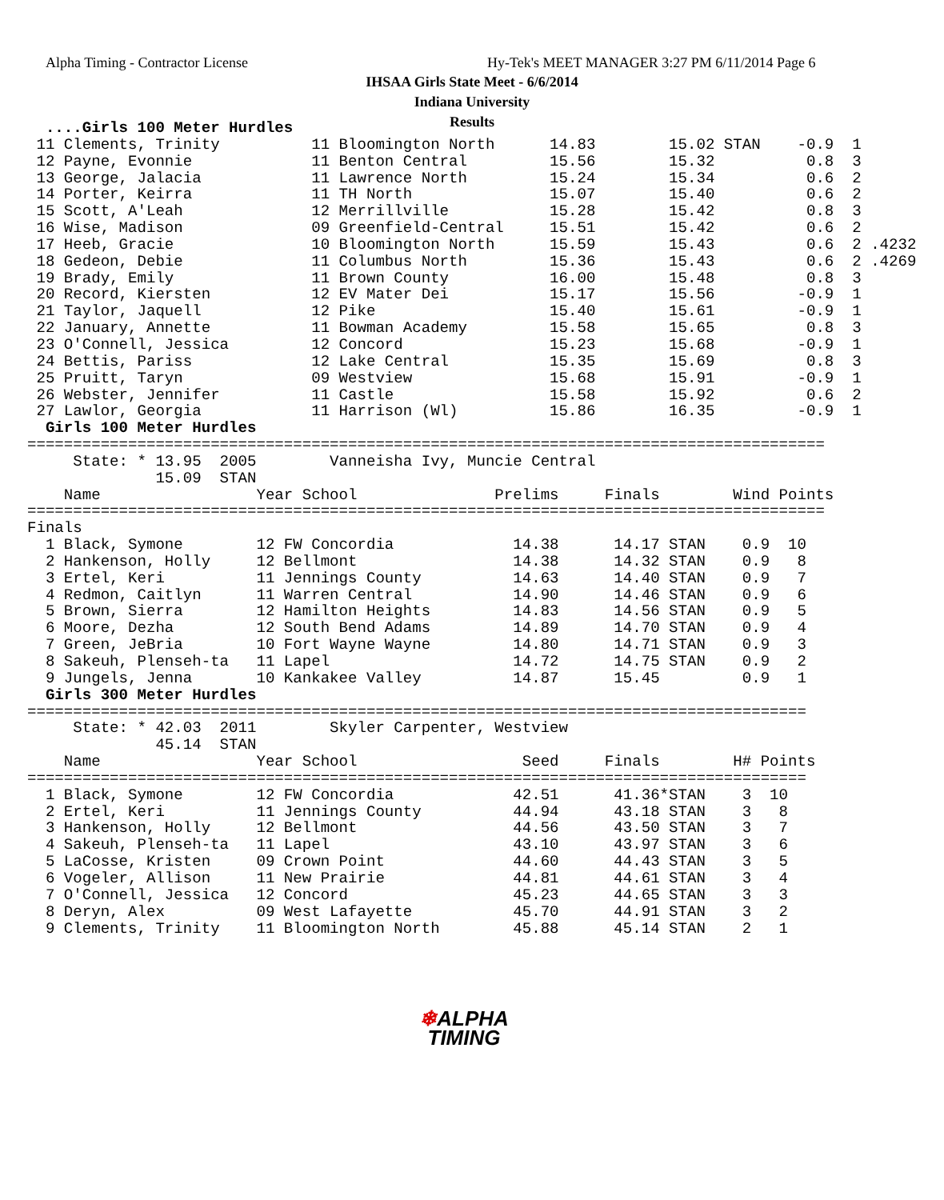Alpha Timing - Contractor License
Hy-Tek's MEET MANAGER 3:27 PM 6/11/2014 Page 6
IHSAA Girls State Meet - 6/6/2014
Indiana University
Results
  ....Girls 100 Meter Hurdles
 11 Clements, Trinity          11 Bloomington North      14.83        15.02 STAN    -0.9  1
 12 Payne, Evonnie             11 Benton Central         15.56        15.32          0.8  3
 13 George, Jalacia            11 Lawrence North         15.24        15.34          0.6  2
 14 Porter, Keirra             11 TH North               15.07        15.40          0.6  2
 15 Scott, A'Leah              12 Merrillville           15.28        15.42          0.8  3
 16 Wise, Madison              09 Greenfield-Central     15.51        15.42          0.6  2
 17 Heeb, Gracie               10 Bloomington North      15.59        15.43          0.6  2 .4232
 18 Gedeon, Debie              11 Columbus North         15.36        15.43          0.6  2 .4269
 19 Brady, Emily               11 Brown County           16.00        15.48          0.8  3
 20 Record, Kiersten           12 EV Mater Dei           15.17        15.56         -0.9  1
 21 Taylor, Jaquell            12 Pike                   15.40        15.61         -0.9  1
 22 January, Annette           11 Bowman Academy         15.58        15.65          0.8  3
 23 O'Connell, Jessica         12 Concord                15.23        15.68         -0.9  1
 24 Bettis, Pariss             12 Lake Central           15.35        15.69          0.8  3
 25 Pruitt, Taryn              09 Westview               15.68        15.91         -0.9  1
 26 Webster, Jennifer          11 Castle                 15.58        15.92          0.6  2
 27 Lawlor, Georgia            11 Harrison (Wl)          15.86        16.35         -0.9  1
  Girls 100 Meter Hurdles
=======================================================================================
     State: * 13.95  2005        Vanneisha Ivy, Muncie Central
              15.09  STAN
    Name                 Year School               Prelims     Finals        Wind Points
=======================================================================================
Finals
  1 Black, Symone        12 FW Concordia             14.38      14.17 STAN    0.9  10
  2 Hankenson, Holly     12 Bellmont                 14.38      14.32 STAN    0.9   8
  3 Ertel, Keri          11 Jennings County          14.63      14.40 STAN    0.9   7
  4 Redmon, Caitlyn      11 Warren Central           14.90      14.46 STAN    0.9   6
  5 Brown, Sierra        12 Hamilton Heights         14.83      14.56 STAN    0.9   5
  6 Moore, Dezha         12 South Bend Adams         14.89      14.70 STAN    0.9   4
  7 Green, JeBria        10 Fort Wayne Wayne         14.80      14.71 STAN    0.9   3
  8 Sakeuh, Plenseh-ta   11 Lapel                    14.72      14.75 STAN    0.9   2
  9 Jungels, Jenna       10 Kankakee Valley          14.87      15.45         0.9   1
  Girls 300 Meter Hurdles
=====================================================================================
     State: * 42.03  2011        Skyler Carpenter, Westview
              45.14  STAN
    Name                 Year School                  Seed     Finals        H# Points
=====================================================================================
  1 Black, Symone        12 FW Concordia             42.51      41.36*STAN    3  10
  2 Ertel, Keri          11 Jennings County          44.94      43.18 STAN    3   8
  3 Hankenson, Holly     12 Bellmont                 44.56      43.50 STAN    3   7
  4 Sakeuh, Plenseh-ta   11 Lapel                    43.10      43.97 STAN    3   6
  5 LaCosse, Kristen     09 Crown Point              44.60      44.43 STAN    3   5
  6 Vogeler, Allison     11 New Prairie              44.81      44.61 STAN    3   4
  7 O'Connell, Jessica   12 Concord                  45.23      44.65 STAN    3   3
  8 Deryn, Alex          09 West Lafayette           45.70      44.91 STAN    3   2
  9 Clements, Trinity    11 Bloomington North        45.88      45.14 STAN    2   1
❄ALPHA
TIMING